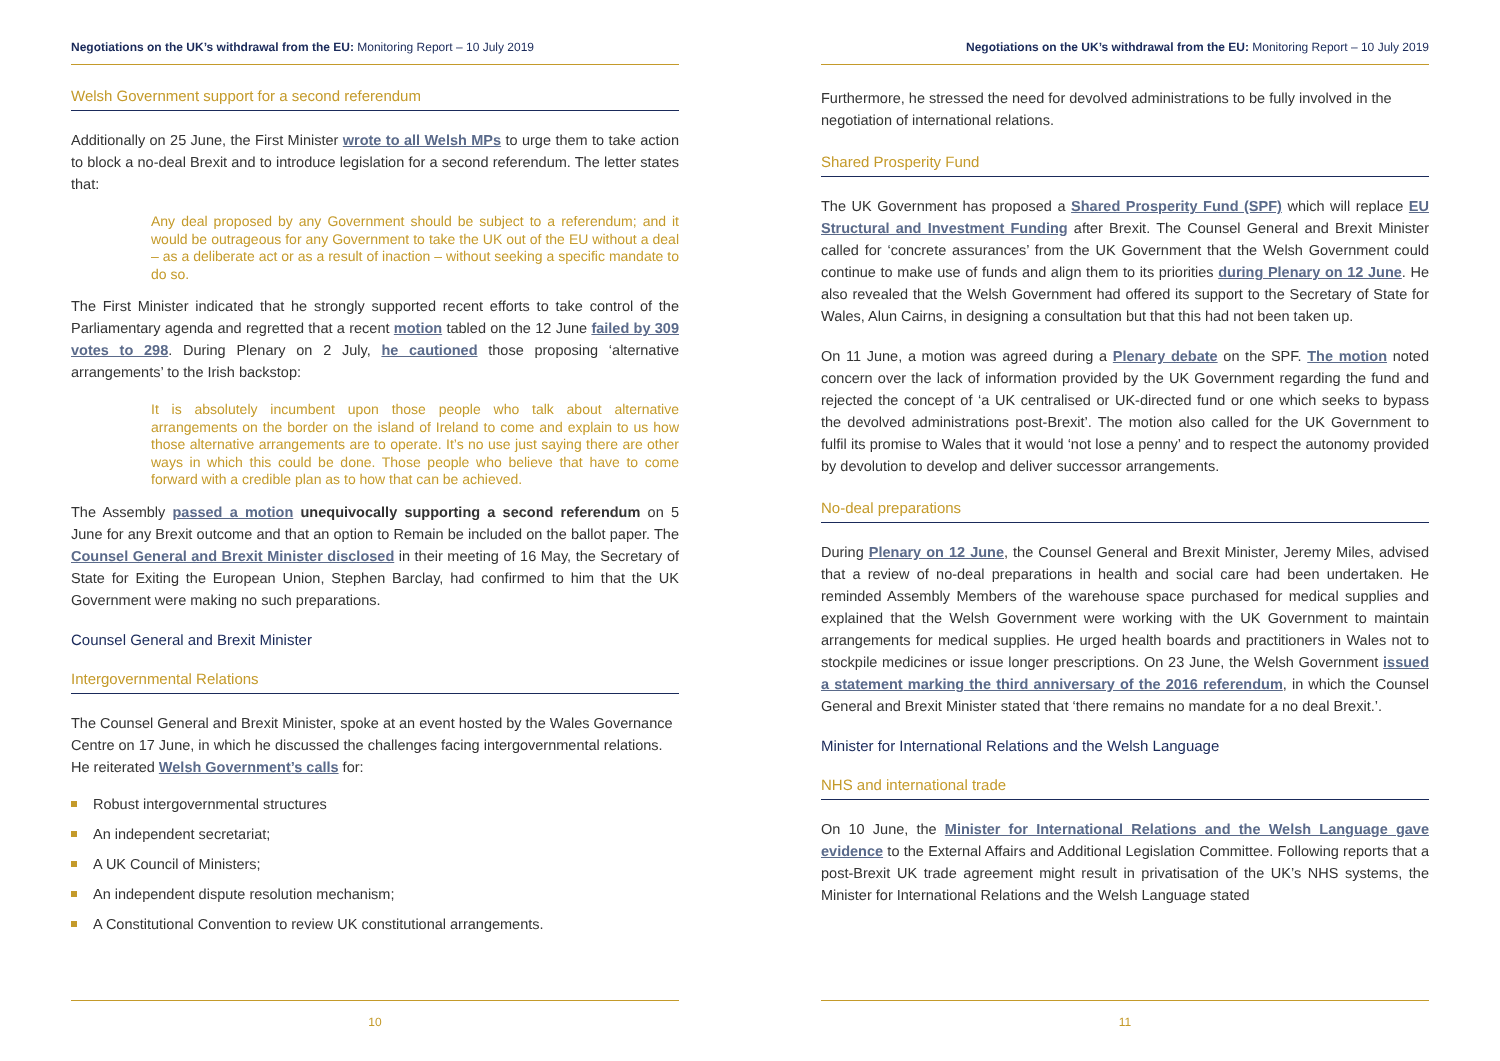Negotiations on the UK’s withdrawal from the EU: Monitoring Report – 10 July 2019
Welsh Government support for a second referendum
Additionally on 25 June, the First Minister wrote to all Welsh MPs to urge them to take action to block a no-deal Brexit and to introduce legislation for a second referendum. The letter states that:
Any deal proposed by any Government should be subject to a referendum; and it would be outrageous for any Government to take the UK out of the EU without a deal – as a deliberate act or as a result of inaction – without seeking a specific mandate to do so.
The First Minister indicated that he strongly supported recent efforts to take control of the Parliamentary agenda and regretted that a recent motion tabled on the 12 June failed by 309 votes to 298. During Plenary on 2 July, he cautioned those proposing ‘alternative arrangements’ to the Irish backstop:
It is absolutely incumbent upon those people who talk about alternative arrangements on the border on the island of Ireland to come and explain to us how those alternative arrangements are to operate. It’s no use just saying there are other ways in which this could be done. Those people who believe that have to come forward with a credible plan as to how that can be achieved.
The Assembly passed a motion unequivocally supporting a second referendum on 5 June for any Brexit outcome and that an option to Remain be included on the ballot paper. The Counsel General and Brexit Minister disclosed in their meeting of 16 May, the Secretary of State for Exiting the European Union, Stephen Barclay, had confirmed to him that the UK Government were making no such preparations.
Counsel General and Brexit Minister
Intergovernmental Relations
The Counsel General and Brexit Minister, spoke at an event hosted by the Wales Governance Centre on 17 June, in which he discussed the challenges facing intergovernmental relations. He reiterated Welsh Government’s calls for:
Robust intergovernmental structures
An independent secretariat;
A UK Council of Ministers;
An independent dispute resolution mechanism;
A Constitutional Convention to review UK constitutional arrangements.
10
Negotiations on the UK’s withdrawal from the EU: Monitoring Report – 10 July 2019
Furthermore, he stressed the need for devolved administrations to be fully involved in the negotiation of international relations.
Shared Prosperity Fund
The UK Government has proposed a Shared Prosperity Fund (SPF) which will replace EU Structural and Investment Funding after Brexit. The Counsel General and Brexit Minister called for ‘concrete assurances’ from the UK Government that the Welsh Government could continue to make use of funds and align them to its priorities during Plenary on 12 June. He also revealed that the Welsh Government had offered its support to the Secretary of State for Wales, Alun Cairns, in designing a consultation but that this had not been taken up.
On 11 June, a motion was agreed during a Plenary debate on the SPF. The motion noted concern over the lack of information provided by the UK Government regarding the fund and rejected the concept of ‘a UK centralised or UK-directed fund or one which seeks to bypass the devolved administrations post-Brexit’. The motion also called for the UK Government to fulfil its promise to Wales that it would ‘not lose a penny’ and to respect the autonomy provided by devolution to develop and deliver successor arrangements.
No-deal preparations
During Plenary on 12 June, the Counsel General and Brexit Minister, Jeremy Miles, advised that a review of no-deal preparations in health and social care had been undertaken. He reminded Assembly Members of the warehouse space purchased for medical supplies and explained that the Welsh Government were working with the UK Government to maintain arrangements for medical supplies. He urged health boards and practitioners in Wales not to stockpile medicines or issue longer prescriptions. On 23 June, the Welsh Government issued a statement marking the third anniversary of the 2016 referendum, in which the Counsel General and Brexit Minister stated that ‘there remains no mandate for a no deal Brexit.’.
Minister for International Relations and the Welsh Language
NHS and international trade
On 10 June, the Minister for International Relations and the Welsh Language gave evidence to the External Affairs and Additional Legislation Committee. Following reports that a post-Brexit UK trade agreement might result in privatisation of the UK’s NHS systems, the Minister for International Relations and the Welsh Language stated
11